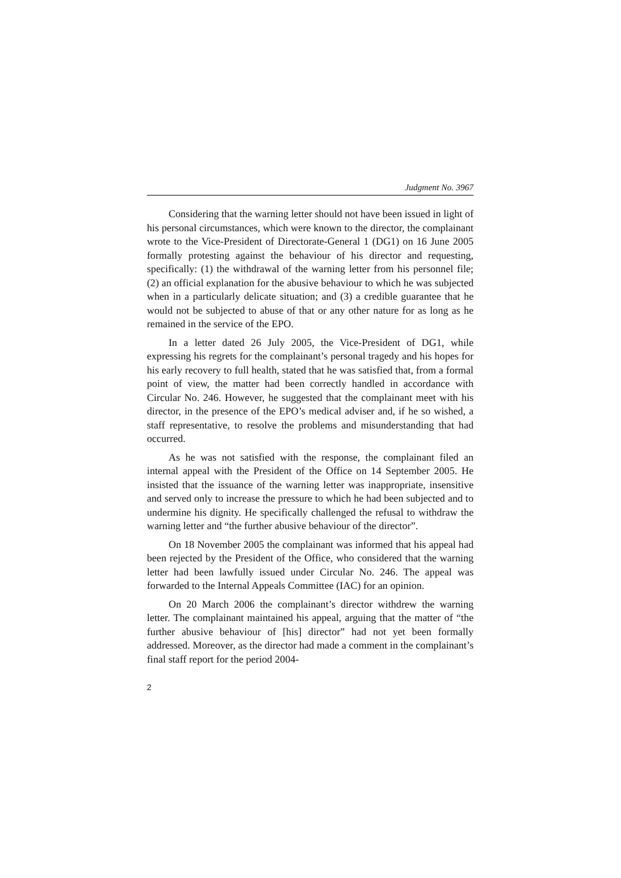Judgment No. 3967
Considering that the warning letter should not have been issued in light of his personal circumstances, which were known to the director, the complainant wrote to the Vice-President of Directorate-General 1 (DG1) on 16 June 2005 formally protesting against the behaviour of his director and requesting, specifically: (1) the withdrawal of the warning letter from his personnel file; (2) an official explanation for the abusive behaviour to which he was subjected when in a particularly delicate situation; and (3) a credible guarantee that he would not be subjected to abuse of that or any other nature for as long as he remained in the service of the EPO.
In a letter dated 26 July 2005, the Vice-President of DG1, while expressing his regrets for the complainant’s personal tragedy and his hopes for his early recovery to full health, stated that he was satisfied that, from a formal point of view, the matter had been correctly handled in accordance with Circular No. 246. However, he suggested that the complainant meet with his director, in the presence of the EPO’s medical adviser and, if he so wished, a staff representative, to resolve the problems and misunderstanding that had occurred.
As he was not satisfied with the response, the complainant filed an internal appeal with the President of the Office on 14 September 2005. He insisted that the issuance of the warning letter was inappropriate, insensitive and served only to increase the pressure to which he had been subjected and to undermine his dignity. He specifically challenged the refusal to withdraw the warning letter and “the further abusive behaviour of the director”.
On 18 November 2005 the complainant was informed that his appeal had been rejected by the President of the Office, who considered that the warning letter had been lawfully issued under Circular No. 246. The appeal was forwarded to the Internal Appeals Committee (IAC) for an opinion.
On 20 March 2006 the complainant’s director withdrew the warning letter. The complainant maintained his appeal, arguing that the matter of “the further abusive behaviour of [his] director” had not yet been formally addressed. Moreover, as the director had made a comment in the complainant’s final staff report for the period 2004-
2